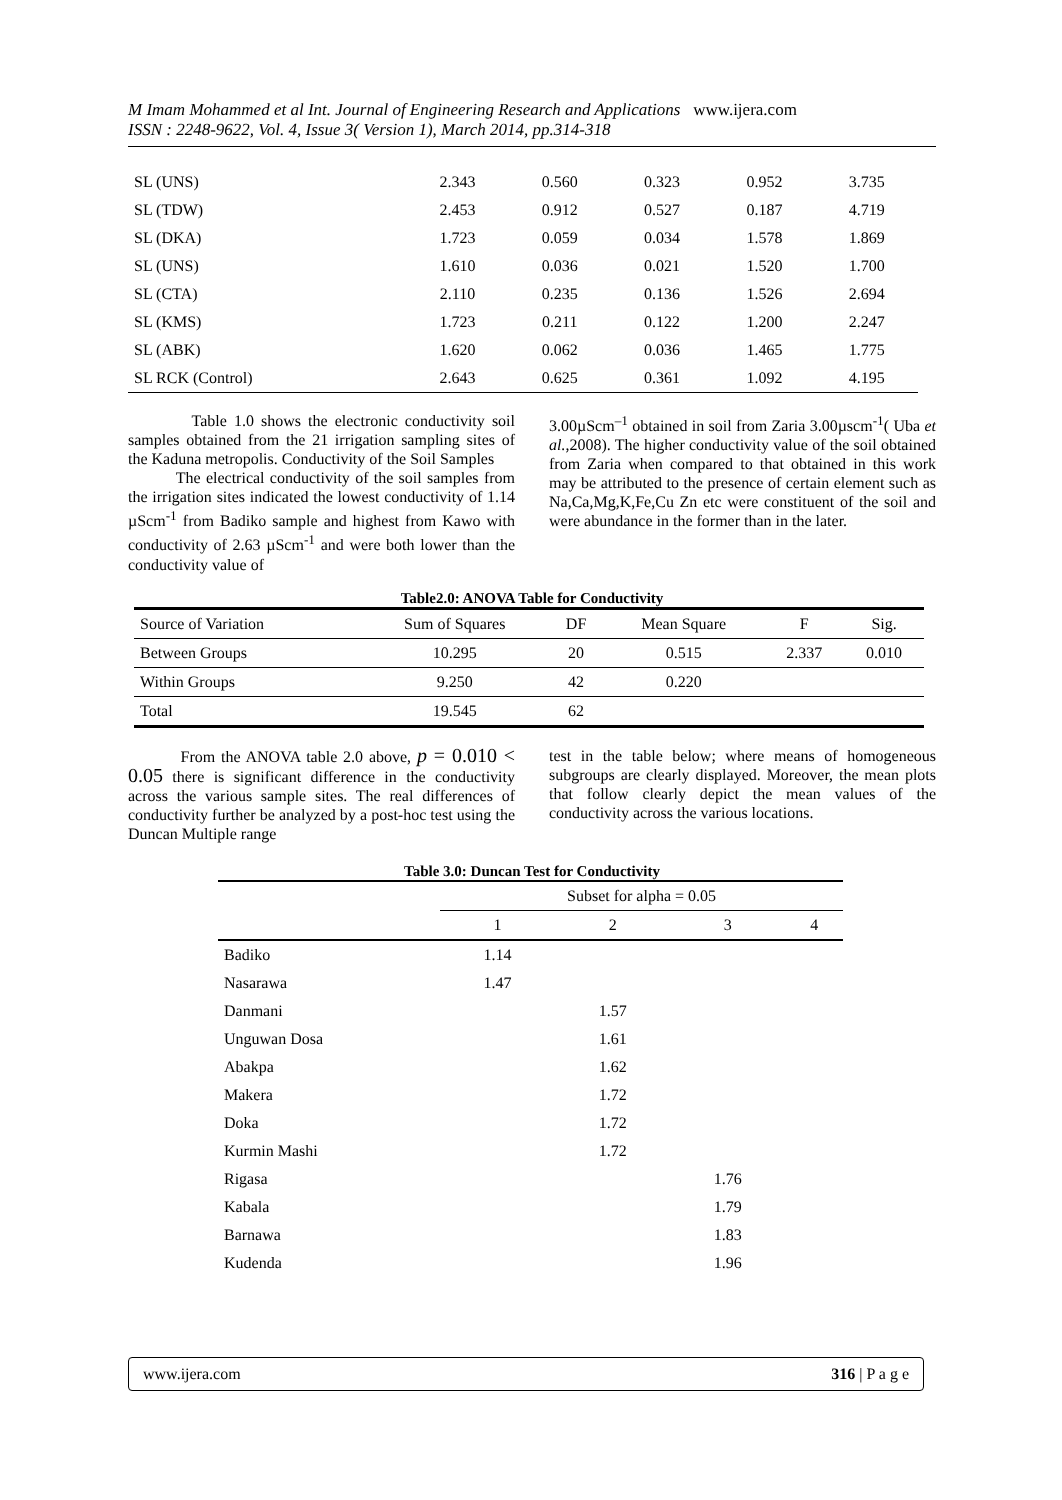M Imam Mohammed et al Int. Journal of Engineering Research and Applications www.ijera.com
ISSN : 2248-9622, Vol. 4, Issue 3( Version 1), March 2014, pp.314-318
| SL (UNS) | 2.343 | 0.560 | 0.323 | 0.952 | 3.735 |
| SL (TDW) | 2.453 | 0.912 | 0.527 | 0.187 | 4.719 |
| SL (DKA) | 1.723 | 0.059 | 0.034 | 1.578 | 1.869 |
| SL (UNS) | 1.610 | 0.036 | 0.021 | 1.520 | 1.700 |
| SL (CTA) | 2.110 | 0.235 | 0.136 | 1.526 | 2.694 |
| SL (KMS) | 1.723 | 0.211 | 0.122 | 1.200 | 2.247 |
| SL (ABK) | 1.620 | 0.062 | 0.036 | 1.465 | 1.775 |
| SL RCK (Control) | 2.643 | 0.625 | 0.361 | 1.092 | 4.195 |
Table 1.0 shows the electronic conductivity soil samples obtained from the 21 irrigation sampling sites of the Kaduna metropolis. Conductivity of the Soil Samples
The electrical conductivity of the soil samples from the irrigation sites indicated the lowest conductivity of 1.14 µScm<sup>-1</sup> from Badiko sample and highest from Kawo with conductivity of 2.63 µScm<sup>-1</sup> and were both lower than the conductivity value of
3.00µScm<sup>–1</sup> obtained in soil from Zaria 3.00µscm<sup>-1</sup>( Uba et al.,2008). The higher conductivity value of the soil obtained from Zaria when compared to that obtained in this work may be attributed to the presence of certain element such as Na,Ca,Mg,K,Fe,Cu Zn etc were constituent of the soil and were abundance in the former than in the later.
Table2.0: ANOVA Table for Conductivity
| Source of Variation | Sum of Squares | DF | Mean Square | F | Sig. |
| --- | --- | --- | --- | --- | --- |
| Between Groups | 10.295 | 20 | 0.515 | 2.337 | 0.010 |
| Within Groups | 9.250 | 42 | 0.220 | | |
| Total | 19.545 | 62 | | | |
From the ANOVA table 2.0 above, p = 0.010 < 0.05 there is significant difference in the conductivity across the various sample sites. The real differences of conductivity further be analyzed by a post-hoc test using the Duncan Multiple range
test in the table below; where means of homogeneous subgroups are clearly displayed. Moreover, the mean plots that follow clearly depict the mean values of the conductivity across the various locations.
Table 3.0: Duncan Test for Conductivity
| | Subset for alpha = 0.05 | | | |
| | 1 | 2 | 3 | 4 |
| Badiko | 1.14 | | | |
| Nasarawa | 1.47 | | | |
| Danmani | | 1.57 | | |
| Unguwan Dosa | | 1.61 | | |
| Abakpa | | 1.62 | | |
| Makera | | 1.72 | | |
| Doka | | 1.72 | | |
| Kurmin Mashi | | 1.72 | | |
| Rigasa | | | 1.76 | |
| Kabala | | | 1.79 | |
| Barnawa | | | 1.83 | |
| Kudenda | | | 1.96 | |
www.ijera.com 316 | P a g e